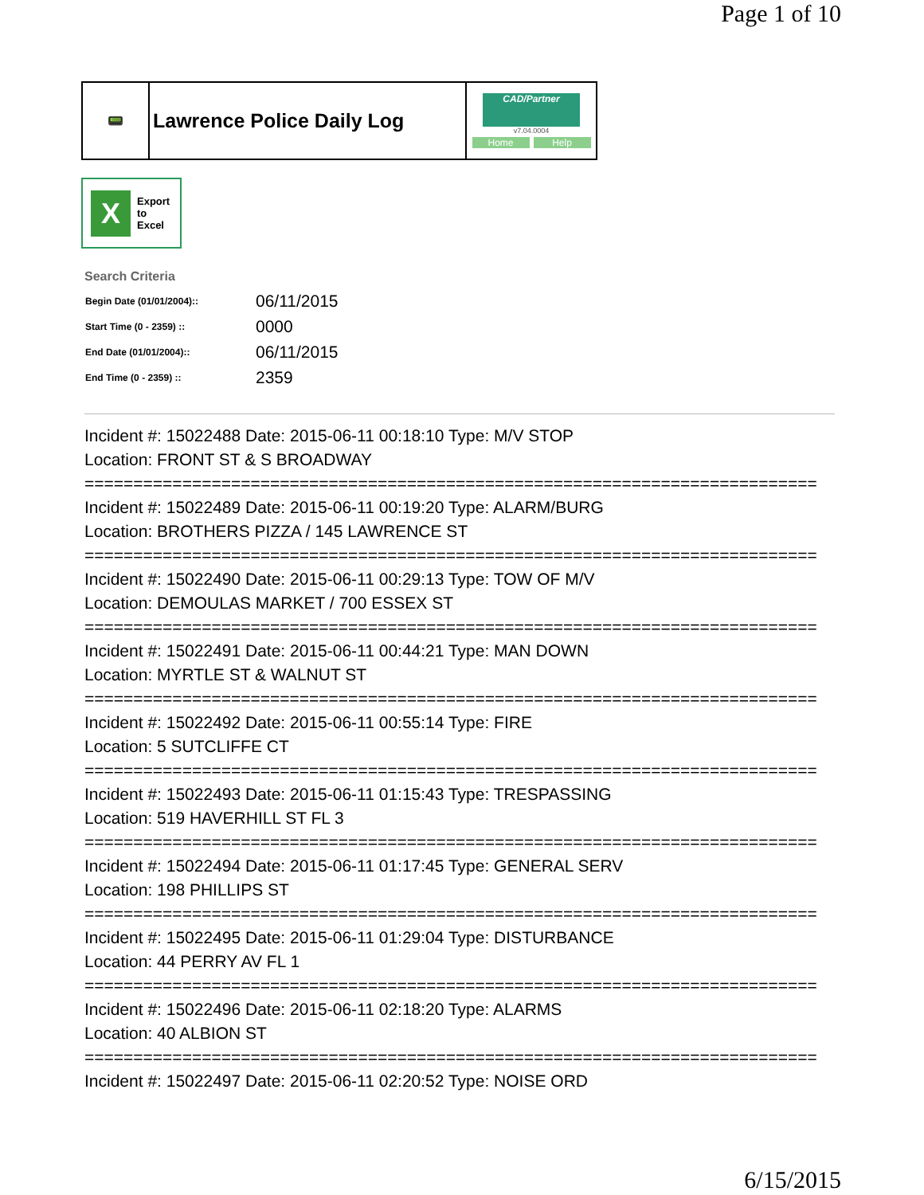Page 1 of 10
📟
Lawrence Police Daily Log
CAD/Partner
v7.04.0004
Home Help
X
Export
to
Excel
Search Criteria
| Begin Date (01/01/2004):: | 06/11/2015 |
| Start Time (0 - 2359) :: | 0000 |
| End Date (01/01/2004):: | 06/11/2015 |
| End Time (0 - 2359) :: | 2359 |
Incident #: 15022488 Date: 2015-06-11 00:18:10 Type: M/V STOP
Location: FRONT ST & S BROADWAY
===========================================================================
Incident #: 15022489 Date: 2015-06-11 00:19:20 Type: ALARM/BURG
Location: BROTHERS PIZZA / 145 LAWRENCE ST
===========================================================================
Incident #: 15022490 Date: 2015-06-11 00:29:13 Type: TOW OF M/V
Location: DEMOULAS MARKET / 700 ESSEX ST
===========================================================================
Incident #: 15022491 Date: 2015-06-11 00:44:21 Type: MAN DOWN
Location: MYRTLE ST & WALNUT ST
===========================================================================
Incident #: 15022492 Date: 2015-06-11 00:55:14 Type: FIRE
Location: 5 SUTCLIFFE CT
===========================================================================
Incident #: 15022493 Date: 2015-06-11 01:15:43 Type: TRESPASSING
Location: 519 HAVERHILL ST FL 3
===========================================================================
Incident #: 15022494 Date: 2015-06-11 01:17:45 Type: GENERAL SERV
Location: 198 PHILLIPS ST
===========================================================================
Incident #: 15022495 Date: 2015-06-11 01:29:04 Type: DISTURBANCE
Location: 44 PERRY AV FL 1
===========================================================================
Incident #: 15022496 Date: 2015-06-11 02:18:20 Type: ALARMS
Location: 40 ALBION ST
===========================================================================
Incident #: 15022497 Date: 2015-06-11 02:20:52 Type: NOISE ORD
6/15/2015